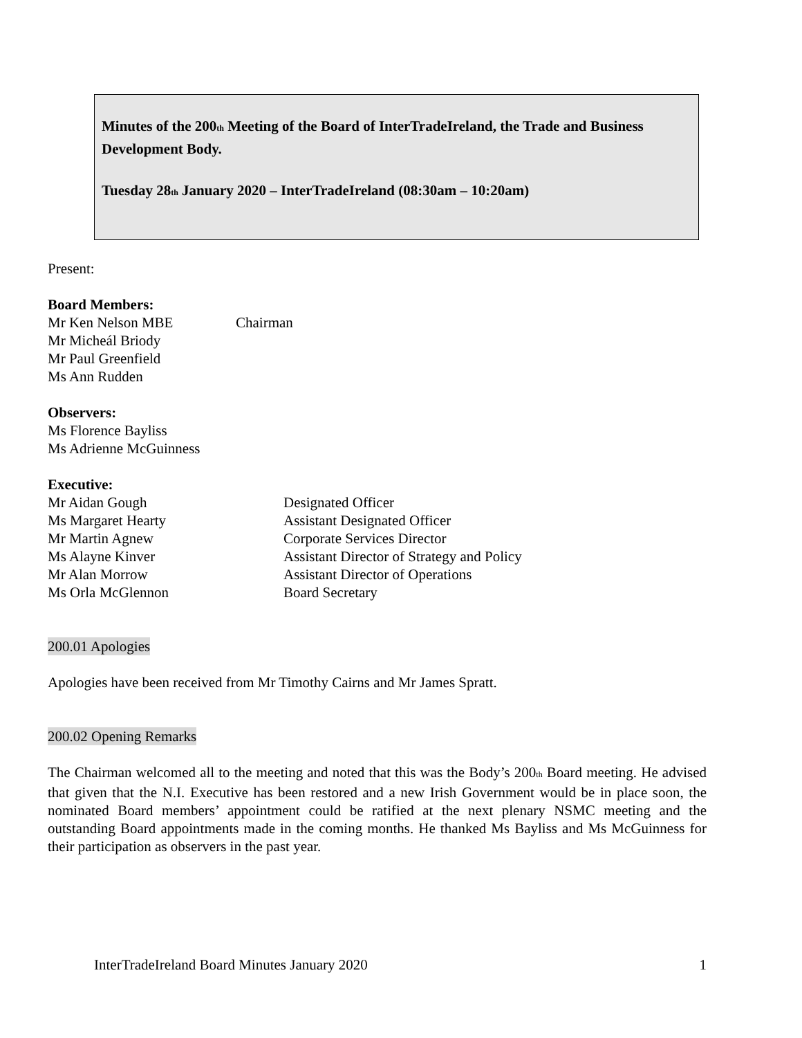Minutes of the 200<sub>th</sub> Meeting of the Board of InterTradeIreland, the Trade and Business Development Body.
Tuesday 28<sub>th</sub> January 2020 – InterTradeIreland (08:30am – 10:20am)
Present:
Board Members:
Mr Ken Nelson MBE Chairman
Mr Micheál Briody
Mr Paul Greenfield
Ms Ann Rudden
Observers:
Ms Florence Bayliss
Ms Adrienne McGuinness
Executive:
Mr Aidan Gough Designated Officer
Ms Margaret Hearty Assistant Designated Officer
Mr Martin Agnew Corporate Services Director
Ms Alayne Kinver Assistant Director of Strategy and Policy
Mr Alan Morrow Assistant Director of Operations
Ms Orla McGlennon Board Secretary
200.01 Apologies
Apologies have been received from Mr Timothy Cairns and Mr James Spratt.
200.02 Opening Remarks
The Chairman welcomed all to the meeting and noted that this was the Body’s 200<sub>th</sub> Board meeting. He advised that given that the N.I. Executive has been restored and a new Irish Government would be in place soon, the nominated Board members’ appointment could be ratified at the next plenary NSMC meeting and the outstanding Board appointments made in the coming months. He thanked Ms Bayliss and Ms McGuinness for their participation as observers in the past year.
InterTradeIreland Board Minutes January 2020 1